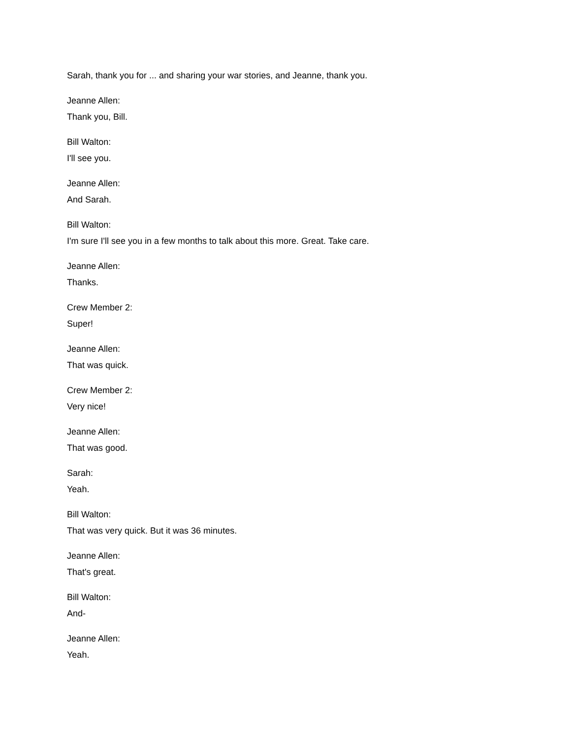Sarah, thank you for ... and sharing your war stories, and Jeanne, thank you.
Jeanne Allen:
Thank you, Bill.
Bill Walton:
I'll see you.
Jeanne Allen:
And Sarah.
Bill Walton:
I'm sure I'll see you in a few months to talk about this more. Great. Take care.
Jeanne Allen:
Thanks.
Crew Member 2:
Super!
Jeanne Allen:
That was quick.
Crew Member 2:
Very nice!
Jeanne Allen:
That was good.
Sarah:
Yeah.
Bill Walton:
That was very quick. But it was 36 minutes.
Jeanne Allen:
That's great.
Bill Walton:
And-
Jeanne Allen:
Yeah.